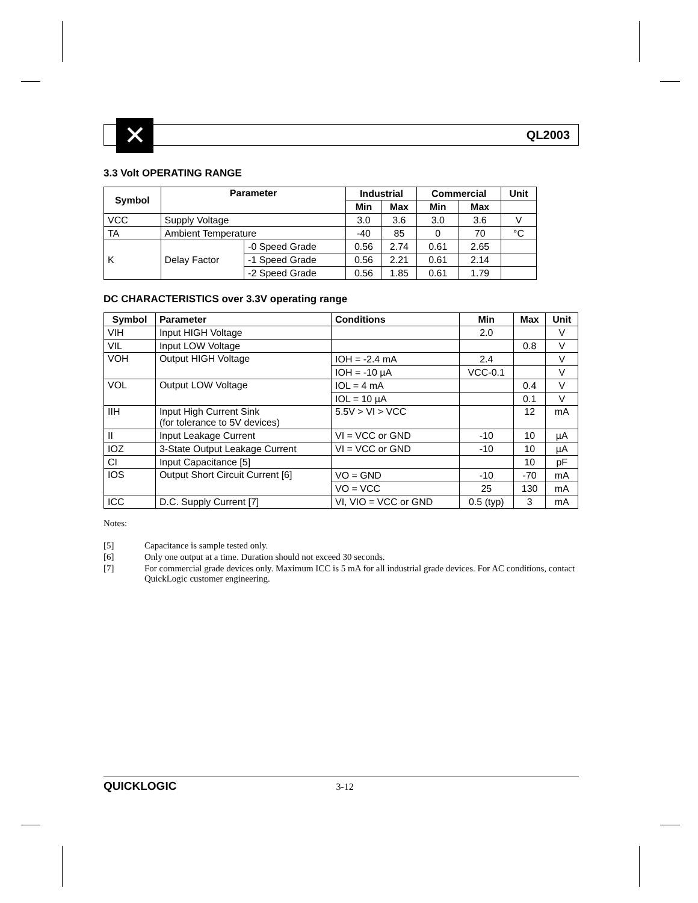QL2003 ✕
3.3 Volt OPERATING RANGE
| Symbol | Parameter | | Industrial | | Commercial | | Unit |
| --- | --- | --- | --- | --- | --- | --- | --- |
| | | | Min | Max | Min | Max | |
| VCC | Supply Voltage | | 3.0 | 3.6 | 3.0 | 3.6 | V |
| TA | Ambient Temperature | | -40 | 85 | 0 | 70 | °C |
| K | Delay Factor | -0 Speed Grade | 0.56 | 2.74 | 0.61 | 2.65 | |
| | | -1 Speed Grade | 0.56 | 2.21 | 0.61 | 2.14 | |
| | | -2 Speed Grade | 0.56 | 1.85 | 0.61 | 1.79 | |
DC CHARACTERISTICS over 3.3V operating range
| Symbol | Parameter | Conditions | Min | Max | Unit |
| --- | --- | --- | --- | --- | --- |
| VIH | Input HIGH Voltage | | 2.0 | | V |
| VIL | Input LOW Voltage | | | 0.8 | V |
| VOH | Output HIGH Voltage | IOH = -2.4 mA | 2.4 | | V |
| | | IOH = -10 µA | VCC-0.1 | | V |
| VOL | Output LOW Voltage | IOL = 4 mA | | 0.4 | V |
| | | IOL = 10 µA | | 0.1 | V |
| IIH | Input High Current Sink (for tolerance to 5V devices) | 5.5V > VI > VCC | | 12 | mA |
| II | Input Leakage Current | VI = VCC or GND | -10 | 10 | µA |
| IOZ | 3-State Output Leakage Current | VI = VCC or GND | -10 | 10 | µA |
| CI | Input Capacitance [5] | | | 10 | pF |
| IOS | Output Short Circuit Current [6] | VO = GND | -10 | -70 | mA |
| | | VO = VCC | 25 | 130 | mA |
| ICC | D.C. Supply Current [7] | VI, VIO = VCC or GND | 0.5 (typ) | 3 | mA |
Notes:
[5] Capacitance is sample tested only.
[6] Only one output at a time. Duration should not exceed 30 seconds.
[7] For commercial grade devices only. Maximum ICC is 5 mA for all industrial grade devices. For AC conditions, contact QuickLogic customer engineering.
QUICKLOGIC 3-12